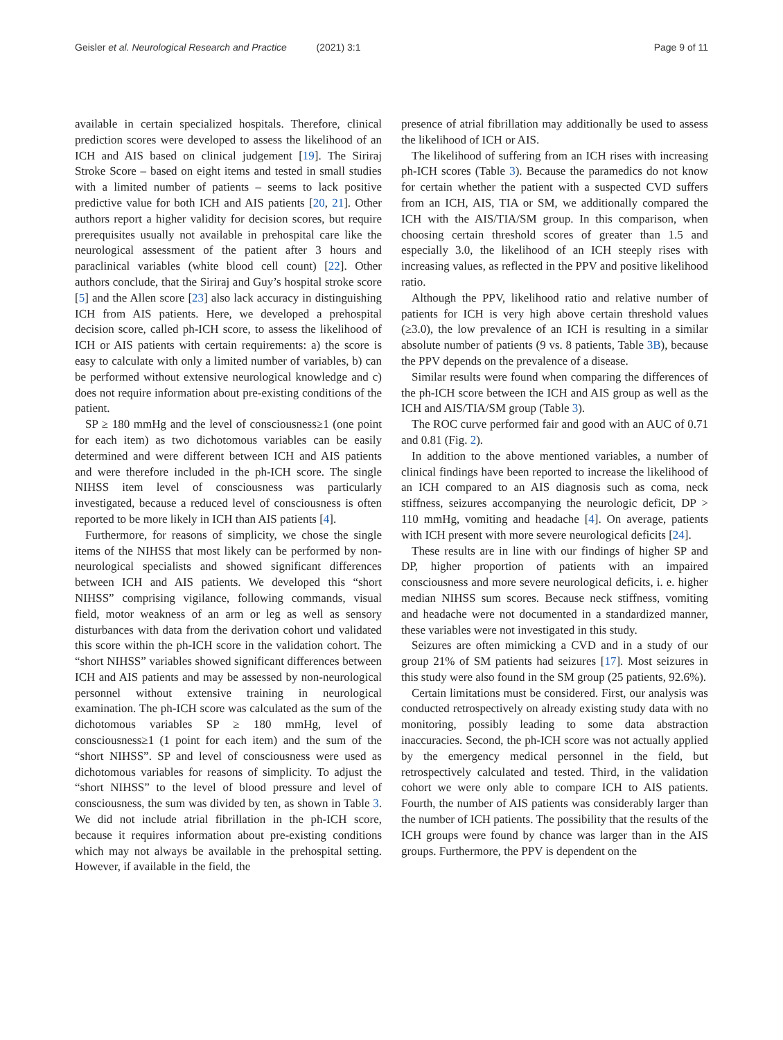Geisler et al. Neurological Research and Practice (2021) 3:1 Page 9 of 11
available in certain specialized hospitals. Therefore, clinical prediction scores were developed to assess the likelihood of an ICH and AIS based on clinical judgement [19]. The Siriraj Stroke Score – based on eight items and tested in small studies with a limited number of patients – seems to lack positive predictive value for both ICH and AIS patients [20, 21]. Other authors report a higher validity for decision scores, but require prerequisites usually not available in prehospital care like the neurological assessment of the patient after 3 hours and paraclinical variables (white blood cell count) [22]. Other authors conclude, that the Siriraj and Guy’s hospital stroke score [5] and the Allen score [23] also lack accuracy in distinguishing ICH from AIS patients. Here, we developed a prehospital decision score, called ph-ICH score, to assess the likelihood of ICH or AIS patients with certain requirements: a) the score is easy to calculate with only a limited number of variables, b) can be performed without extensive neurological knowledge and c) does not require information about pre-existing conditions of the patient.
SP ≥ 180 mmHg and the level of consciousness≥1 (one point for each item) as two dichotomous variables can be easily determined and were different between ICH and AIS patients and were therefore included in the ph-ICH score. The single NIHSS item level of consciousness was particularly investigated, because a reduced level of consciousness is often reported to be more likely in ICH than AIS patients [4].
Furthermore, for reasons of simplicity, we chose the single items of the NIHSS that most likely can be performed by non-neurological specialists and showed significant differences between ICH and AIS patients. We developed this “short NIHSS” comprising vigilance, following commands, visual field, motor weakness of an arm or leg as well as sensory disturbances with data from the derivation cohort und validated this score within the ph-ICH score in the validation cohort. The “short NIHSS” variables showed significant differences between ICH and AIS patients and may be assessed by non-neurological personnel without extensive training in neurological examination. The ph-ICH score was calculated as the sum of the dichotomous variables SP ≥ 180 mmHg, level of consciousness≥1 (1 point for each item) and the sum of the “short NIHSS”. SP and level of consciousness were used as dichotomous variables for reasons of simplicity. To adjust the “short NIHSS” to the level of blood pressure and level of consciousness, the sum was divided by ten, as shown in Table 3. We did not include atrial fibrillation in the ph-ICH score, because it requires information about pre-existing conditions which may not always be available in the prehospital setting. However, if available in the field, the
presence of atrial fibrillation may additionally be used to assess the likelihood of ICH or AIS.
The likelihood of suffering from an ICH rises with increasing ph-ICH scores (Table 3). Because the paramedics do not know for certain whether the patient with a suspected CVD suffers from an ICH, AIS, TIA or SM, we additionally compared the ICH with the AIS/TIA/SM group. In this comparison, when choosing certain threshold scores of greater than 1.5 and especially 3.0, the likelihood of an ICH steeply rises with increasing values, as reflected in the PPV and positive likelihood ratio.
Although the PPV, likelihood ratio and relative number of patients for ICH is very high above certain threshold values (≥3.0), the low prevalence of an ICH is resulting in a similar absolute number of patients (9 vs. 8 patients, Table 3B), because the PPV depends on the prevalence of a disease.
Similar results were found when comparing the differences of the ph-ICH score between the ICH and AIS group as well as the ICH and AIS/TIA/SM group (Table 3).
The ROC curve performed fair and good with an AUC of 0.71 and 0.81 (Fig. 2).
In addition to the above mentioned variables, a number of clinical findings have been reported to increase the likelihood of an ICH compared to an AIS diagnosis such as coma, neck stiffness, seizures accompanying the neurologic deficit, DP > 110 mmHg, vomiting and headache [4]. On average, patients with ICH present with more severe neurological deficits [24].
These results are in line with our findings of higher SP and DP, higher proportion of patients with an impaired consciousness and more severe neurological deficits, i. e. higher median NIHSS sum scores. Because neck stiffness, vomiting and headache were not documented in a standardized manner, these variables were not investigated in this study.
Seizures are often mimicking a CVD and in a study of our group 21% of SM patients had seizures [17]. Most seizures in this study were also found in the SM group (25 patients, 92.6%).
Certain limitations must be considered. First, our analysis was conducted retrospectively on already existing study data with no monitoring, possibly leading to some data abstraction inaccuracies. Second, the ph-ICH score was not actually applied by the emergency medical personnel in the field, but retrospectively calculated and tested. Third, in the validation cohort we were only able to compare ICH to AIS patients. Fourth, the number of AIS patients was considerably larger than the number of ICH patients. The possibility that the results of the ICH groups were found by chance was larger than in the AIS groups. Furthermore, the PPV is dependent on the